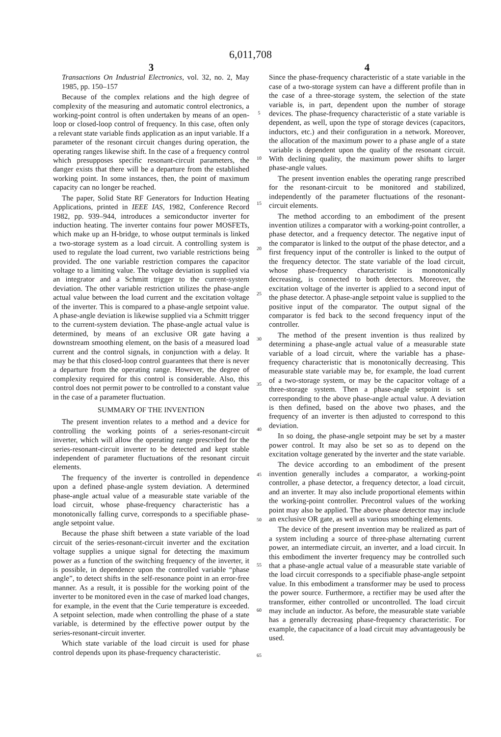6,011,708
3
Transactions On Industrial Electronics, vol. 32, no. 2, May 1985, pp. 150–157
Because of the complex relations and the high degree of complexity of the measuring and automatic control electronics, a working-point control is often undertaken by means of an open-loop or closed-loop control of frequency. In this case, often only a relevant state variable finds application as an input variable. If a parameter of the resonant circuit changes during operation, the operating ranges likewise shift. In the case of a frequency control which presupposes specific resonant-circuit parameters, the danger exists that there will be a departure from the established working point. In some instances, then, the point of maximum capacity can no longer be reached.
The paper, Solid State RF Generators for Induction Heating Applications, printed in IEEE IAS, 1982, Conference Record 1982, pp. 939–944, introduces a semiconductor inverter for induction heating. The inverter contains four power MOSFETs, which make up an H-bridge, to whose output terminals is linked a two-storage system as a load circuit. A controlling system is used to regulate the load current, two variable restrictions being provided. The one variable restriction compares the capacitor voltage to a limiting value. The voltage deviation is supplied via an integrator and a Schmitt trigger to the current-system deviation. The other variable restriction utilizes the phase-angle actual value between the load current and the excitation voltage of the inverter. This is compared to a phase-angle setpoint value. A phase-angle deviation is likewise supplied via a Schmitt trigger to the current-system deviation. The phase-angle actual value is determined, by means of an exclusive OR gate having a downstream smoothing element, on the basis of a measured load current and the control signals, in conjunction with a delay. It may be that this closed-loop control guarantees that there is never a departure from the operating range. However, the degree of complexity required for this control is considerable. Also, this control does not permit power to be controlled to a constant value in the case of a parameter fluctuation.
SUMMARY OF THE INVENTION
The present invention relates to a method and a device for controlling the working points of a series-resonant-circuit inverter, which will allow the operating range prescribed for the series-resonant-circuit inverter to be detected and kept stable independent of parameter fluctuations of the resonant circuit elements.
The frequency of the inverter is controlled in dependence upon a defined phase-angle system deviation. A determined phase-angle actual value of a measurable state variable of the load circuit, whose phase-frequency characteristic has a monotonically falling curve, corresponds to a specifiable phase-angle setpoint value.
Because the phase shift between a state variable of the load circuit of the series-resonant-circuit inverter and the excitation voltage supplies a unique signal for detecting the maximum power as a function of the switching frequency of the inverter, it is possible, in dependence upon the controlled variable “phase angle”, to detect shifts in the self-resonance point in an error-free manner. As a result, it is possible for the working point of the inverter to be monitored even in the case of marked load changes, for example, in the event that the Curie temperature is exceeded. A setpoint selection, made when controlling the phase of a state variable, is determined by the effective power output by the series-resonant-circuit inverter.
Which state variable of the load circuit is used for phase control depends upon its phase-frequency characteristic.
5
10
15
20
25
30
35
40
45
50
55
60
65
4
Since the phase-frequency characteristic of a state variable in the case of a two-storage system can have a different profile than in the case of a three-storage system, the selection of the state variable is, in part, dependent upon the number of storage devices. The phase-frequency characteristic of a state variable is dependent, as well, upon the type of storage devices (capacitors, inductors, etc.) and their configuration in a network. Moreover, the allocation of the maximum power to a phase angle of a state variable is dependent upon the quality of the resonant circuit. With declining quality, the maximum power shifts to larger phase-angle values.
The present invention enables the operating range prescribed for the resonant-circuit to be monitored and stabilized, independently of the parameter fluctuations of the resonant-circuit elements.
The method according to an embodiment of the present invention utilizes a comparator with a working-point controller, a phase detector, and a frequency detector. The negative input of the comparator is linked to the output of the phase detector, and a first frequency input of the controller is linked to the output of the frequency detector. The state variable of the load circuit, whose phase-frequency characteristic is monotonically decreasing, is connected to both detectors. Moreover, the excitation voltage of the inverter is applied to a second input of the phase detector. A phase-angle setpoint value is supplied to the positive input of the comparator. The output signal of the comparator is fed back to the second frequency input of the controller.
The method of the present invention is thus realized by determining a phase-angle actual value of a measurable state variable of a load circuit, where the variable has a phase-frequency characteristic that is monotonically decreasing. This measurable state variable may be, for example, the load current of a two-storage system, or may be the capacitor voltage of a three-storage system. Then a phase-angle setpoint is set corresponding to the above phase-angle actual value. A deviation is then defined, based on the above two phases, and the frequency of an inverter is then adjusted to correspond to this deviation.
In so doing, the phase-angle setpoint may be set by a master power control. It may also be set so as to depend on the excitation voltage generated by the inverter and the state variable.
The device according to an embodiment of the present invention generally includes a comparator, a working-point controller, a phase detector, a frequency detector, a load circuit, and an inverter. It may also include proportional elements within the working-point controller. Precontrol values of the working point may also be applied. The above phase detector may include an exclusive OR gate, as well as various smoothing elements.
The device of the present invention may be realized as part of a system including a source of three-phase alternating current power, an intermediate circuit, an inverter, and a load circuit. In this embodiment the inverter frequency may be controlled such that a phase-angle actual value of a measurable state variable of the load circuit corresponds to a specifiable phase-angle setpoint value. In this embodiment a transformer may be used to process the power source. Furthermore, a rectifier may be used after the transformer, either controlled or uncontrolled. The load circuit may include an inductor. As before, the measurable state variable has a generally decreasing phase-frequency characteristic. For example, the capacitance of a load circuit may advantageously be used.